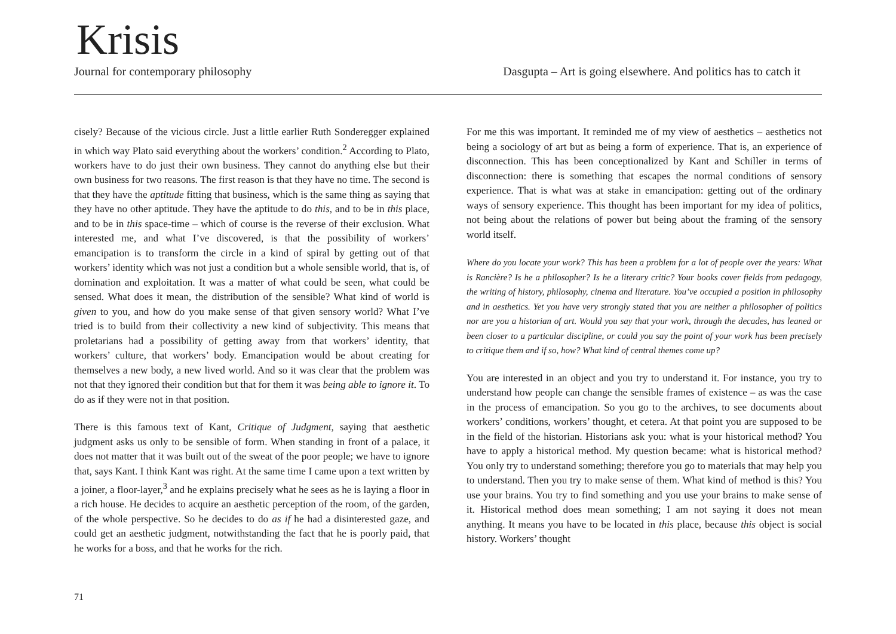Krisis
Journal for contemporary philosophy Dasgupta – Art is going elsewhere. And politics has to catch it
cisely? Because of the vicious circle. Just a little earlier Ruth Sonderegger explained in which way Plato said everything about the workers’ condition.<sup>2</sup> According to Plato, workers have to do just their own business. They cannot do anything else but their own business for two reasons. The first reason is that they have no time. The second is that they have the aptitude fitting that business, which is the same thing as saying that they have no other aptitude. They have the aptitude to do this, and to be in this place, and to be in this space-time – which of course is the reverse of their exclusion. What interested me, and what I’ve discovered, is that the possibility of workers’ emancipation is to transform the circle in a kind of spiral by getting out of that workers’ identity which was not just a condition but a whole sensible world, that is, of domination and exploitation. It was a matter of what could be seen, what could be sensed. What does it mean, the distribution of the sensible? What kind of world is given to you, and how do you make sense of that given sensory world? What I’ve tried is to build from their collectivity a new kind of subjectivity. This means that proletarians had a possibility of getting away from that workers’ identity, that workers’ culture, that workers’ body. Emancipation would be about creating for themselves a new body, a new lived world. And so it was clear that the problem was not that they ignored their condition but that for them it was being able to ignore it. To do as if they were not in that position.
There is this famous text of Kant, Critique of Judgment, saying that aesthetic judgment asks us only to be sensible of form. When standing in front of a palace, it does not matter that it was built out of the sweat of the poor people; we have to ignore that, says Kant. I think Kant was right. At the same time I came upon a text written by a joiner, a floor-layer,<sup>3</sup> and he explains precisely what he sees as he is laying a floor in a rich house. He decides to acquire an aesthetic perception of the room, of the garden, of the whole perspective. So he decides to do as if he had a disinterested gaze, and could get an aesthetic judgment, notwithstanding the fact that he is poorly paid, that he works for a boss, and that he works for the rich.
For me this was important. It reminded me of my view of aesthetics – aesthetics not being a sociology of art but as being a form of experience. That is, an experience of disconnection. This has been conceptionalized by Kant and Schiller in terms of disconnection: there is something that escapes the normal conditions of sensory experience. That is what was at stake in emancipation: getting out of the ordinary ways of sensory experience. This thought has been important for my idea of politics, not being about the relations of power but being about the framing of the sensory world itself.
Where do you locate your work? This has been a problem for a lot of people over the years: What is Rancière? Is he a philosopher? Is he a literary critic? Your books cover fields from pedagogy, the writing of history, philosophy, cinema and literature. You’ve occupied a position in philosophy and in aesthetics. Yet you have very strongly stated that you are neither a philosopher of politics nor are you a historian of art. Would you say that your work, through the decades, has leaned or been closer to a particular discipline, or could you say the point of your work has been precisely to critique them and if so, how? What kind of central themes come up?
You are interested in an object and you try to understand it. For instance, you try to understand how people can change the sensible frames of existence – as was the case in the process of emancipation. So you go to the archives, to see documents about workers’ conditions, workers’ thought, et cetera. At that point you are supposed to be in the field of the historian. Historians ask you: what is your historical method? You have to apply a historical method. My question became: what is historical method? You only try to understand something; therefore you go to materials that may help you to understand. Then you try to make sense of them. What kind of method is this? You use your brains. You try to find something and you use your brains to make sense of it. Historical method does mean something; I am not saying it does not mean anything. It means you have to be located in this place, because this object is social history. Workers’ thought
71